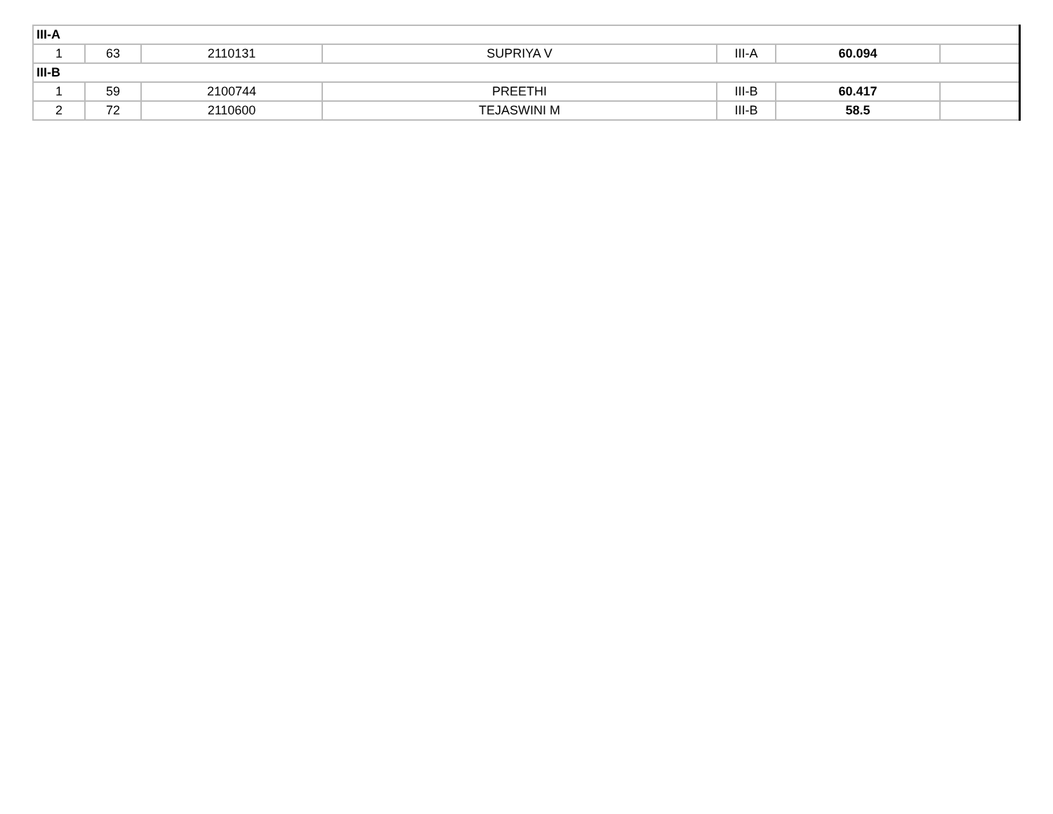| III-A | | | | | | |
| 1 | 63 | 2110131 | SUPRIYA V | III-A | 60.094 | |
| III-B | | | | | | |
| 1 | 59 | 2100744 | PREETHI | III-B | 60.417 | |
| 2 | 72 | 2110600 | TEJASWINI M | III-B | 58.5 | |